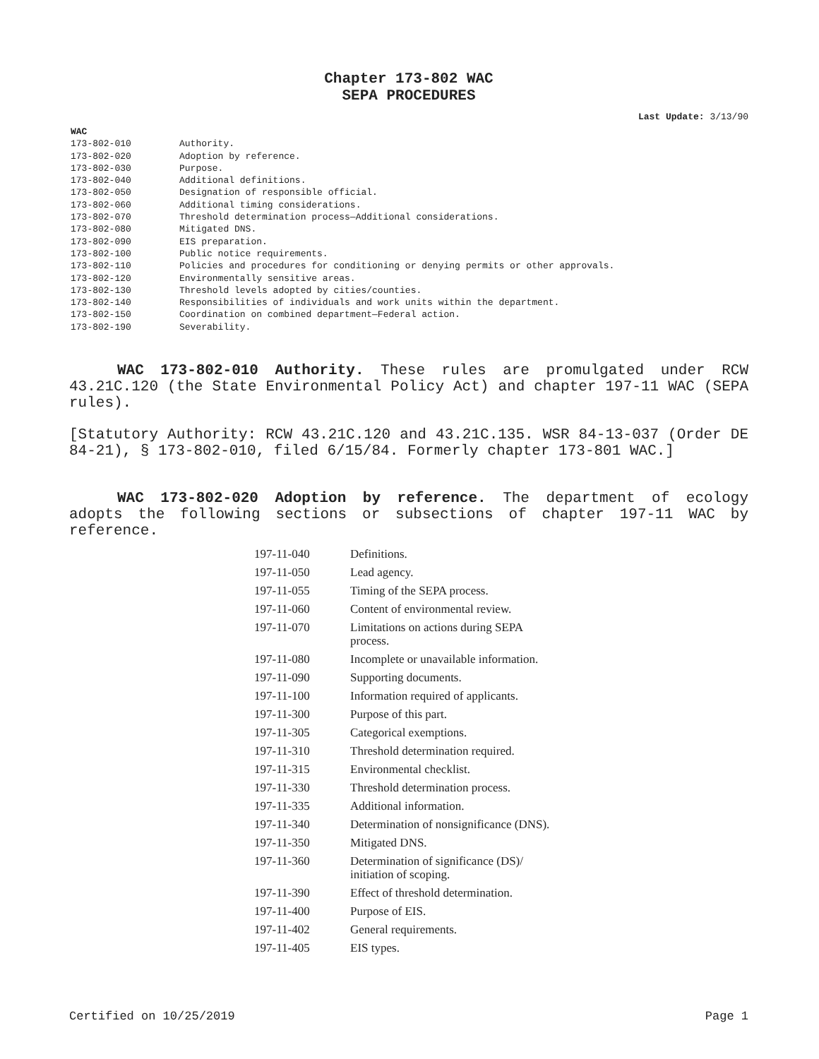Chapter 173-802 WAC
SEPA PROCEDURES
Last Update: 3/13/90
| WAC | |
| 173-802-010 | Authority. |
| 173-802-020 | Adoption by reference. |
| 173-802-030 | Purpose. |
| 173-802-040 | Additional definitions. |
| 173-802-050 | Designation of responsible official. |
| 173-802-060 | Additional timing considerations. |
| 173-802-070 | Threshold determination process—Additional considerations. |
| 173-802-080 | Mitigated DNS. |
| 173-802-090 | EIS preparation. |
| 173-802-100 | Public notice requirements. |
| 173-802-110 | Policies and procedures for conditioning or denying permits or other approvals. |
| 173-802-120 | Environmentally sensitive areas. |
| 173-802-130 | Threshold levels adopted by cities/counties. |
| 173-802-140 | Responsibilities of individuals and work units within the department. |
| 173-802-150 | Coordination on combined department—Federal action. |
| 173-802-190 | Severability. |
WAC 173-802-010 Authority. These rules are promulgated under RCW 43.21C.120 (the State Environmental Policy Act) and chapter 197-11 WAC (SEPA rules).
[Statutory Authority: RCW 43.21C.120 and 43.21C.135. WSR 84-13-037 (Order DE 84-21), § 173-802-010, filed 6/15/84. Formerly chapter 173-801 WAC.]
WAC 173-802-020 Adoption by reference. The department of ecology adopts the following sections or subsections of chapter 197-11 WAC by reference.
| 197-11-040 | Definitions. |
| 197-11-050 | Lead agency. |
| 197-11-055 | Timing of the SEPA process. |
| 197-11-060 | Content of environmental review. |
| 197-11-070 | Limitations on actions during SEPA process. |
| 197-11-080 | Incomplete or unavailable information. |
| 197-11-090 | Supporting documents. |
| 197-11-100 | Information required of applicants. |
| 197-11-300 | Purpose of this part. |
| 197-11-305 | Categorical exemptions. |
| 197-11-310 | Threshold determination required. |
| 197-11-315 | Environmental checklist. |
| 197-11-330 | Threshold determination process. |
| 197-11-335 | Additional information. |
| 197-11-340 | Determination of nonsignificance (DNS). |
| 197-11-350 | Mitigated DNS. |
| 197-11-360 | Determination of significance (DS)/ initiation of scoping. |
| 197-11-390 | Effect of threshold determination. |
| 197-11-400 | Purpose of EIS. |
| 197-11-402 | General requirements. |
| 197-11-405 | EIS types. |
Certified on 10/25/2019 Page 1